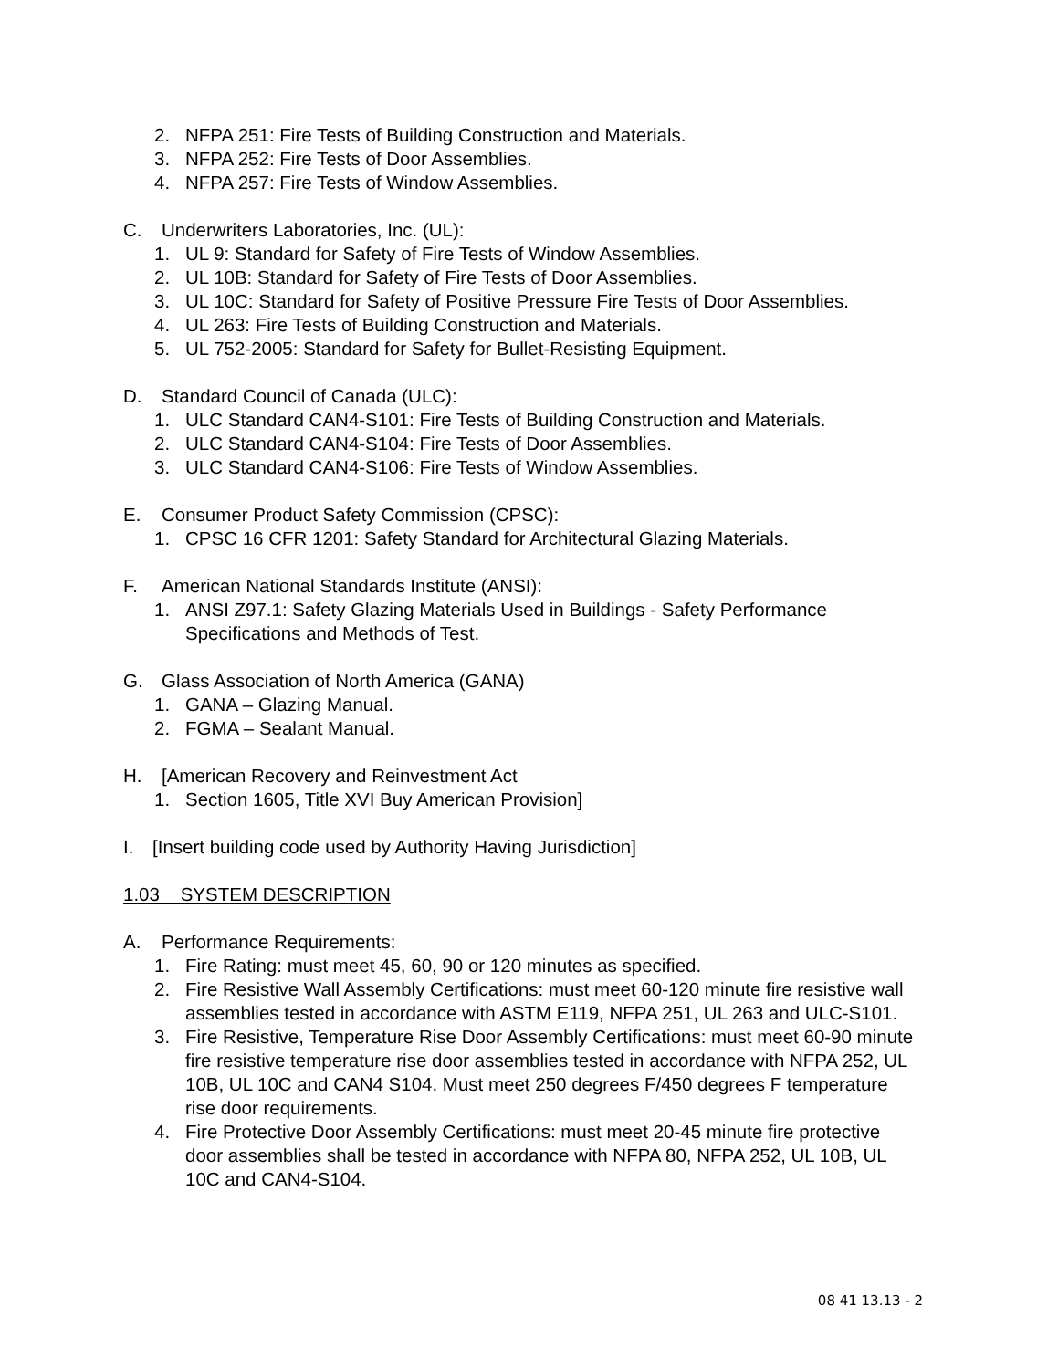2. NFPA 251: Fire Tests of Building Construction and Materials.
3. NFPA 252: Fire Tests of Door Assemblies.
4. NFPA 257: Fire Tests of Window Assemblies.
C. Underwriters Laboratories, Inc. (UL):
1. UL 9: Standard for Safety of Fire Tests of Window Assemblies.
2. UL 10B: Standard for Safety of Fire Tests of Door Assemblies.
3. UL 10C: Standard for Safety of Positive Pressure Fire Tests of Door Assemblies.
4. UL 263: Fire Tests of Building Construction and Materials.
5. UL 752-2005: Standard for Safety for Bullet-Resisting Equipment.
D. Standard Council of Canada (ULC):
1. ULC Standard CAN4-S101: Fire Tests of Building Construction and Materials.
2. ULC Standard CAN4-S104: Fire Tests of Door Assemblies.
3. ULC Standard CAN4-S106: Fire Tests of Window Assemblies.
E. Consumer Product Safety Commission (CPSC):
1. CPSC 16 CFR 1201: Safety Standard for Architectural Glazing Materials.
F. American National Standards Institute (ANSI):
1. ANSI Z97.1: Safety Glazing Materials Used in Buildings - Safety Performance Specifications and Methods of Test.
G. Glass Association of North America (GANA)
1. GANA – Glazing Manual.
2. FGMA – Sealant Manual.
H. [American Recovery and Reinvestment Act
1. Section 1605, Title XVI Buy American Provision]
I. [Insert building code used by Authority Having Jurisdiction]
1.03 SYSTEM DESCRIPTION
A. Performance Requirements:
1. Fire Rating: must meet 45, 60, 90 or 120 minutes as specified.
2. Fire Resistive Wall Assembly Certifications: must meet 60-120 minute fire resistive wall assemblies tested in accordance with ASTM E119, NFPA 251, UL 263 and ULC-S101.
3. Fire Resistive, Temperature Rise Door Assembly Certifications: must meet 60-90 minute fire resistive temperature rise door assemblies tested in accordance with NFPA 252, UL 10B, UL 10C and CAN4 S104. Must meet 250 degrees F/450 degrees F temperature rise door requirements.
4. Fire Protective Door Assembly Certifications: must meet 20-45 minute fire protective door assemblies shall be tested in accordance with NFPA 80, NFPA 252, UL 10B, UL 10C and CAN4-S104.
08 41 13.13 - 2